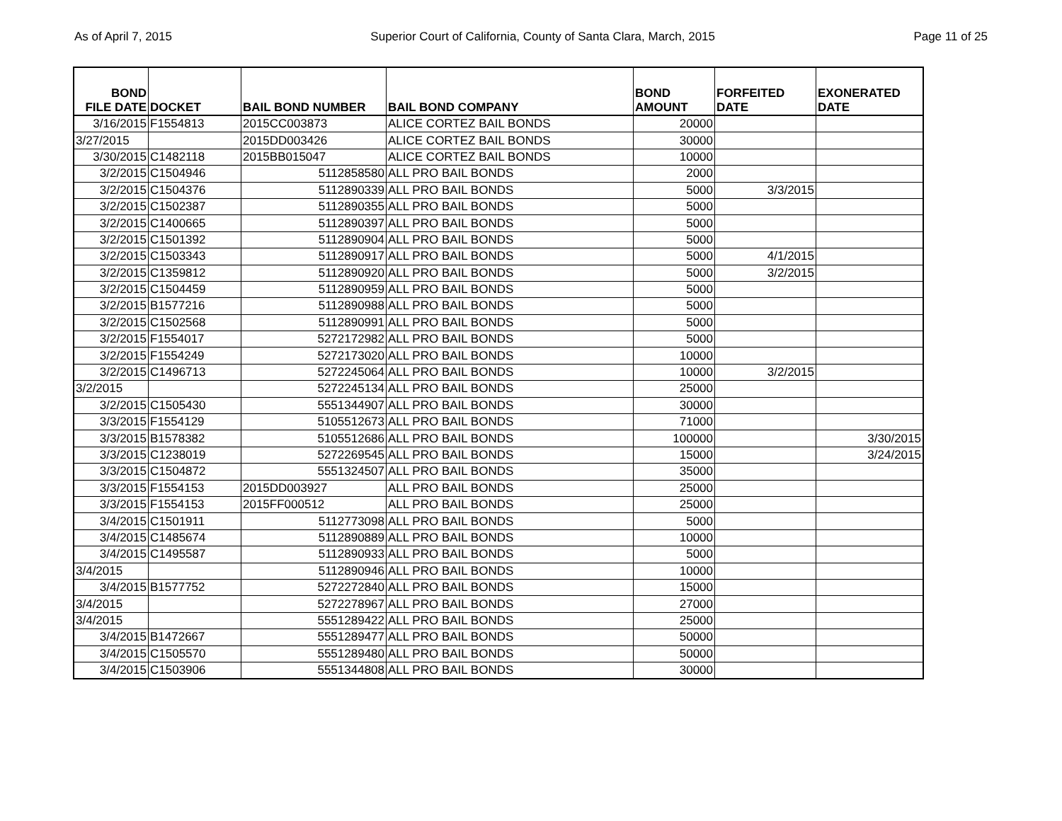As of April 7, 2015 Superior Court of California, County of Santa Clara, March, 2015 Page 11 of 25
| BOND FILE DATE | DOCKET | BAIL BOND NUMBER | BAIL BOND COMPANY | BOND AMOUNT | FORFEITED DATE | EXONERATED DATE |
| --- | --- | --- | --- | --- | --- | --- |
| 3/16/2015 | F1554813 | 2015CC003873 | ALICE CORTEZ BAIL BONDS | 20000 | | |
| 3/27/2015 | | 2015DD003426 | ALICE CORTEZ BAIL BONDS | 30000 | | |
| 3/30/2015 | C1482118 | 2015BB015047 | ALICE CORTEZ BAIL BONDS | 10000 | | |
| 3/2/2015 | C1504946 | 5112858580 | ALL PRO BAIL BONDS | 2000 | | |
| 3/2/2015 | C1504376 | 5112890339 | ALL PRO BAIL BONDS | 5000 | 3/3/2015 | |
| 3/2/2015 | C1502387 | 5112890355 | ALL PRO BAIL BONDS | 5000 | | |
| 3/2/2015 | C1400665 | 5112890397 | ALL PRO BAIL BONDS | 5000 | | |
| 3/2/2015 | C1501392 | 5112890904 | ALL PRO BAIL BONDS | 5000 | | |
| 3/2/2015 | C1503343 | 5112890917 | ALL PRO BAIL BONDS | 5000 | 4/1/2015 | |
| 3/2/2015 | C1359812 | 5112890920 | ALL PRO BAIL BONDS | 5000 | 3/2/2015 | |
| 3/2/2015 | C1504459 | 5112890959 | ALL PRO BAIL BONDS | 5000 | | |
| 3/2/2015 | B1577216 | 5112890988 | ALL PRO BAIL BONDS | 5000 | | |
| 3/2/2015 | C1502568 | 5112890991 | ALL PRO BAIL BONDS | 5000 | | |
| 3/2/2015 | F1554017 | 5272172982 | ALL PRO BAIL BONDS | 5000 | | |
| 3/2/2015 | F1554249 | 5272173020 | ALL PRO BAIL BONDS | 10000 | | |
| 3/2/2015 | C1496713 | 5272245064 | ALL PRO BAIL BONDS | 10000 | 3/2/2015 | |
| 3/2/2015 | | 5272245134 | ALL PRO BAIL BONDS | 25000 | | |
| 3/2/2015 | C1505430 | 5551344907 | ALL PRO BAIL BONDS | 30000 | | |
| 3/3/2015 | F1554129 | 5105512673 | ALL PRO BAIL BONDS | 71000 | | |
| 3/3/2015 | B1578382 | 5105512686 | ALL PRO BAIL BONDS | 100000 | | 3/30/2015 |
| 3/3/2015 | C1238019 | 5272269545 | ALL PRO BAIL BONDS | 15000 | | 3/24/2015 |
| 3/3/2015 | C1504872 | 5551324507 | ALL PRO BAIL BONDS | 35000 | | |
| 3/3/2015 | F1554153 | 2015DD003927 | ALL PRO BAIL BONDS | 25000 | | |
| 3/3/2015 | F1554153 | 2015FF000512 | ALL PRO BAIL BONDS | 25000 | | |
| 3/4/2015 | C1501911 | 5112773098 | ALL PRO BAIL BONDS | 5000 | | |
| 3/4/2015 | C1485674 | 5112890889 | ALL PRO BAIL BONDS | 10000 | | |
| 3/4/2015 | C1495587 | 5112890933 | ALL PRO BAIL BONDS | 5000 | | |
| 3/4/2015 | | 5112890946 | ALL PRO BAIL BONDS | 10000 | | |
| 3/4/2015 | B1577752 | 5272272840 | ALL PRO BAIL BONDS | 15000 | | |
| 3/4/2015 | | 5272278967 | ALL PRO BAIL BONDS | 27000 | | |
| 3/4/2015 | | 5551289422 | ALL PRO BAIL BONDS | 25000 | | |
| 3/4/2015 | B1472667 | 5551289477 | ALL PRO BAIL BONDS | 50000 | | |
| 3/4/2015 | C1505570 | 5551289480 | ALL PRO BAIL BONDS | 50000 | | |
| 3/4/2015 | C1503906 | 5551344808 | ALL PRO BAIL BONDS | 30000 | | |